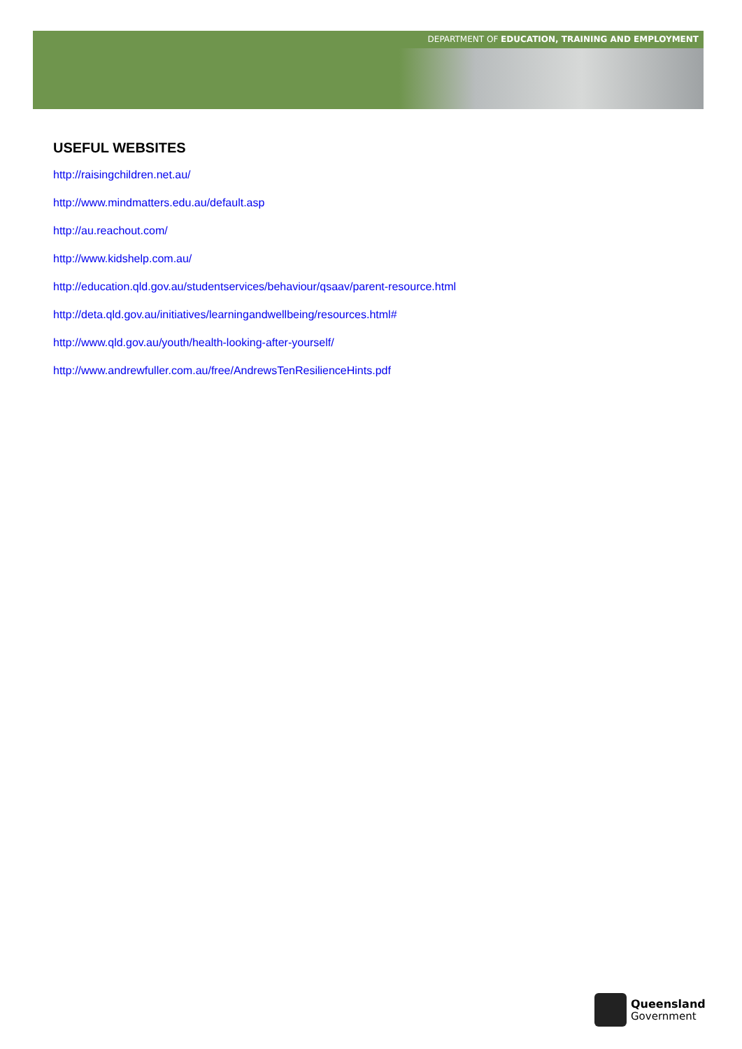DEPARTMENT OF EDUCATION, TRAINING AND EMPLOYMENT
USEFUL WEBSITES
http://raisingchildren.net.au/
http://www.mindmatters.edu.au/default.asp
http://au.reachout.com/
http://www.kidshelp.com.au/
http://education.qld.gov.au/studentservices/behaviour/qsaav/parent-resource.html
http://deta.qld.gov.au/initiatives/learningandwellbeing/resources.html#
http://www.qld.gov.au/youth/health-looking-after-yourself/
http://www.andrewfuller.com.au/free/AndrewsTenResilienceHints.pdf
Queensland
Government